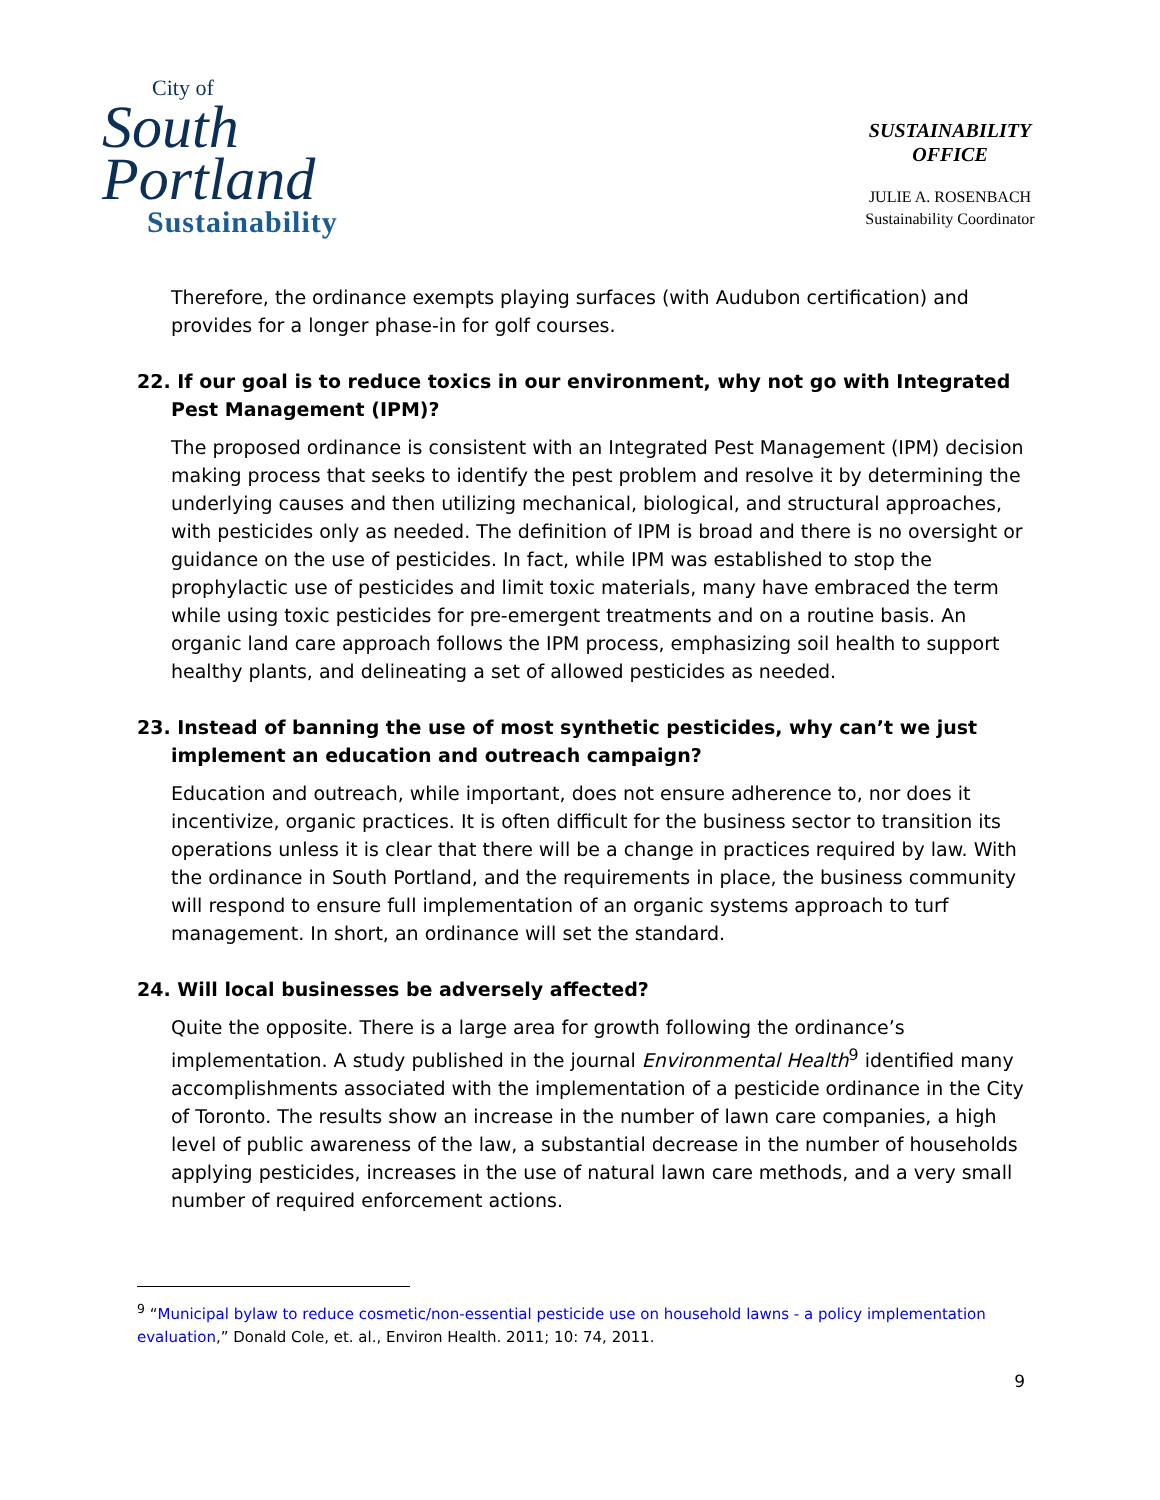City of
South
Portland
Sustainability
SUSTAINABILITY
OFFICE
JULIE A. ROSENBACH
Sustainability Coordinator
Therefore, the ordinance exempts playing surfaces (with Audubon certification) and provides for a longer phase-in for golf courses.
22. If our goal is to reduce toxics in our environment, why not go with Integrated Pest Management (IPM)?
The proposed ordinance is consistent with an Integrated Pest Management (IPM) decision making process that seeks to identify the pest problem and resolve it by determining the underlying causes and then utilizing mechanical, biological, and structural approaches, with pesticides only as needed. The definition of IPM is broad and there is no oversight or guidance on the use of pesticides. In fact, while IPM was established to stop the prophylactic use of pesticides and limit toxic materials, many have embraced the term while using toxic pesticides for pre-emergent treatments and on a routine basis. An organic land care approach follows the IPM process, emphasizing soil health to support healthy plants, and delineating a set of allowed pesticides as needed.
23. Instead of banning the use of most synthetic pesticides, why can’t we just implement an education and outreach campaign?
Education and outreach, while important, does not ensure adherence to, nor does it incentivize, organic practices. It is often difficult for the business sector to transition its operations unless it is clear that there will be a change in practices required by law. With the ordinance in South Portland, and the requirements in place, the business community will respond to ensure full implementation of an organic systems approach to turf management. In short, an ordinance will set the standard.
24. Will local businesses be adversely affected?
Quite the opposite. There is a large area for growth following the ordinance’s implementation. A study published in the journal Environmental Health<sup>9</sup> identified many accomplishments associated with the implementation of a pesticide ordinance in the City of Toronto. The results show an increase in the number of lawn care companies, a high level of public awareness of the law, a substantial decrease in the number of households applying pesticides, increases in the use of natural lawn care methods, and a very small number of required enforcement actions.
<sup>9</sup> “Municipal bylaw to reduce cosmetic/non-essential pesticide use on household lawns - a policy implementation evaluation,” Donald Cole, et. al., Environ Health. 2011; 10: 74, 2011.
9